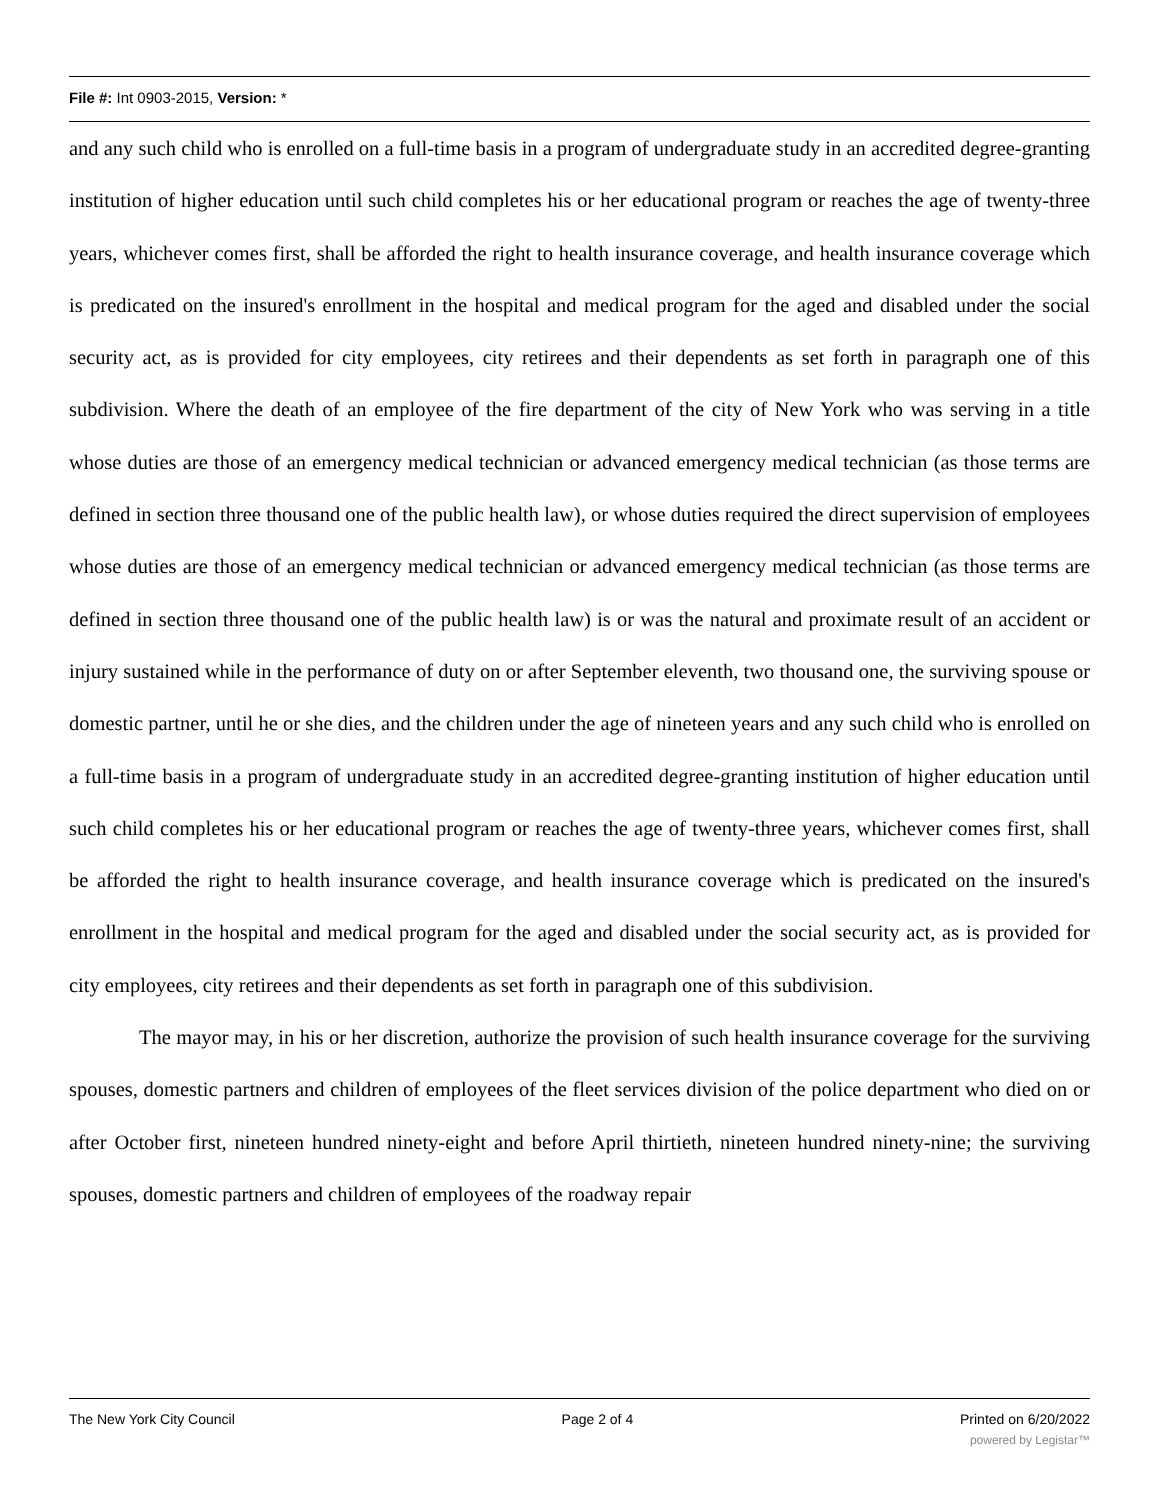File #: Int 0903-2015, Version: *
and any such child who is enrolled on a full-time basis in a program of undergraduate study in an accredited degree-granting institution of higher education until such child completes his or her educational program or reaches the age of twenty-three years, whichever comes first, shall be afforded the right to health insurance coverage, and health insurance coverage which is predicated on the insured's enrollment in the hospital and medical program for the aged and disabled under the social security act, as is provided for city employees, city retirees and their dependents as set forth in paragraph one of this subdivision. Where the death of an employee of the fire department of the city of New York who was serving in a title whose duties are those of an emergency medical technician or advanced emergency medical technician (as those terms are defined in section three thousand one of the public health law), or whose duties required the direct supervision of employees whose duties are those of an emergency medical technician or advanced emergency medical technician (as those terms are defined in section three thousand one of the public health law) is or was the natural and proximate result of an accident or injury sustained while in the performance of duty on or after September eleventh, two thousand one, the surviving spouse or domestic partner, until he or she dies, and the children under the age of nineteen years and any such child who is enrolled on a full-time basis in a program of undergraduate study in an accredited degree-granting institution of higher education until such child completes his or her educational program or reaches the age of twenty-three years, whichever comes first, shall be afforded the right to health insurance coverage, and health insurance coverage which is predicated on the insured's enrollment in the hospital and medical program for the aged and disabled under the social security act, as is provided for city employees, city retirees and their dependents as set forth in paragraph one of this subdivision.
The mayor may, in his or her discretion, authorize the provision of such health insurance coverage for the surviving spouses, domestic partners and children of employees of the fleet services division of the police department who died on or after October first, nineteen hundred ninety-eight and before April thirtieth, nineteen hundred ninety-nine; the surviving spouses, domestic partners and children of employees of the roadway repair
The New York City Council Page 2 of 4 Printed on 6/20/2022
powered by Legistar™